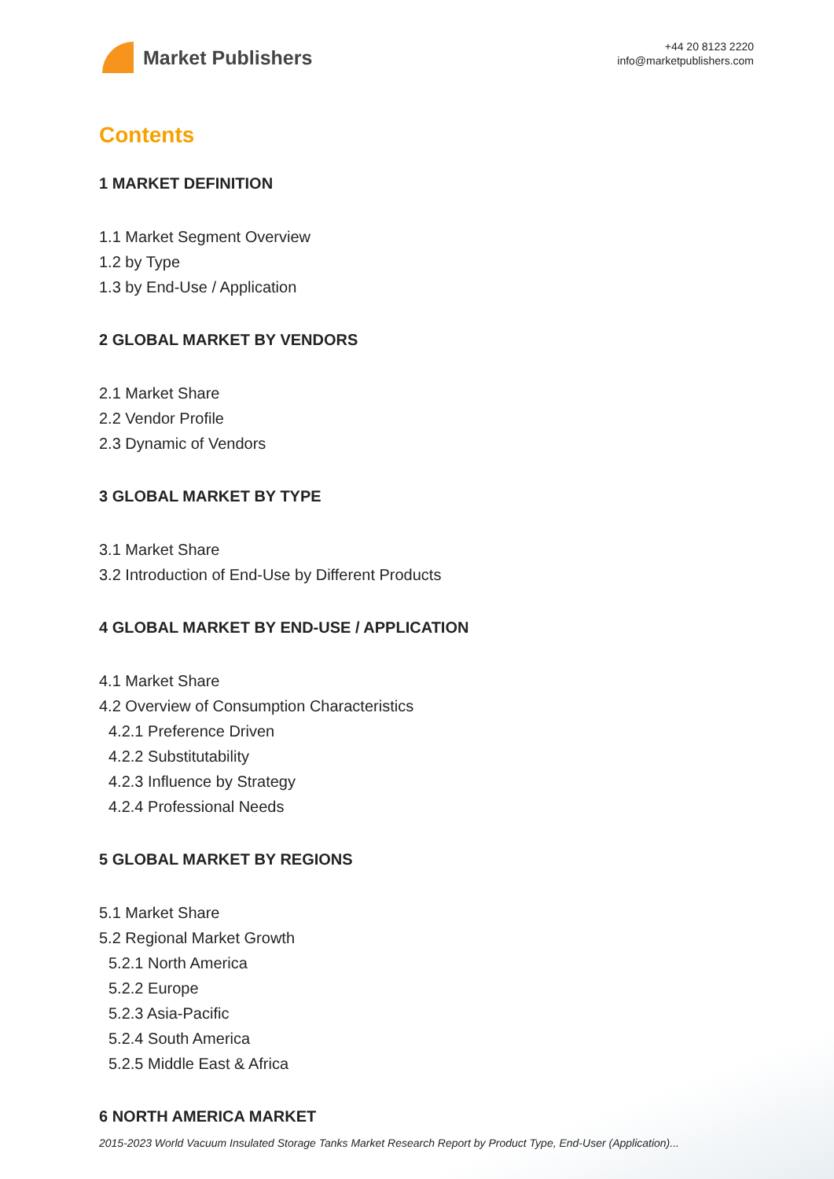Market Publishers
+44 20 8123 2220
info@marketpublishers.com
Contents
1 MARKET DEFINITION
1.1 Market Segment Overview
1.2 by Type
1.3 by End-Use / Application
2 GLOBAL MARKET BY VENDORS
2.1 Market Share
2.2 Vendor Profile
2.3 Dynamic of Vendors
3 GLOBAL MARKET BY TYPE
3.1 Market Share
3.2 Introduction of End-Use by Different Products
4 GLOBAL MARKET BY END-USE / APPLICATION
4.1 Market Share
4.2 Overview of Consumption Characteristics
4.2.1 Preference Driven
4.2.2 Substitutability
4.2.3 Influence by Strategy
4.2.4 Professional Needs
5 GLOBAL MARKET BY REGIONS
5.1 Market Share
5.2 Regional Market Growth
5.2.1 North America
5.2.2 Europe
5.2.3 Asia-Pacific
5.2.4 South America
5.2.5 Middle East & Africa
6 NORTH AMERICA MARKET
2015-2023 World Vacuum Insulated Storage Tanks Market Research Report by Product Type, End-User (Application)...